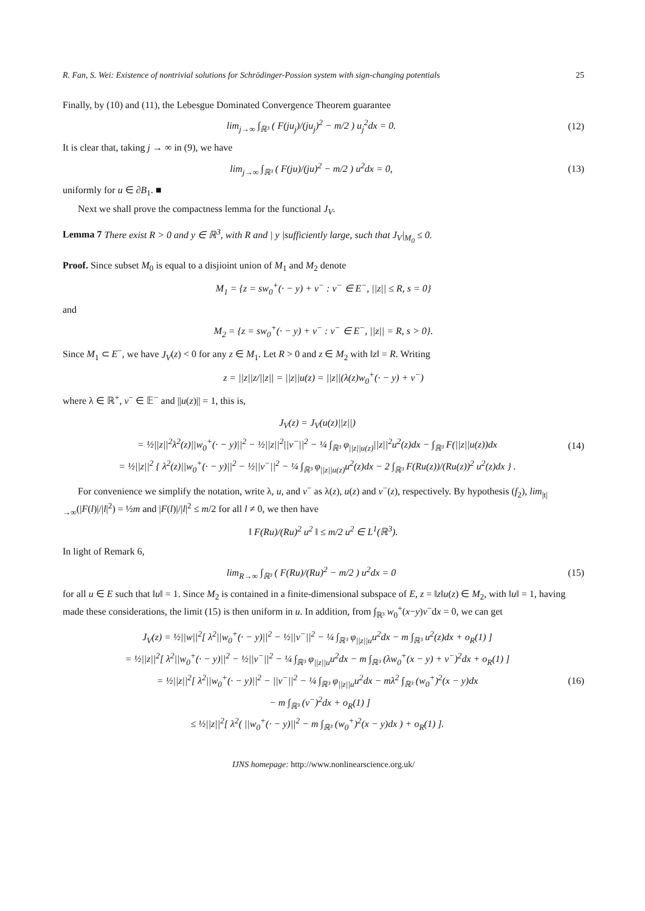R. Fan, S. Wei: Existence of nontrivial solutions for Schrödinger-Possion system with sign-changing potentials 25
Finally, by (10) and (11), the Lebesgue Dominated Convergence Theorem guarantee
lim<sub>j→∞</sub> ∫<sub>ℝ³</sub> ( F(ju<sub>j</sub>)/(ju<sub>j</sub>)<sup>2</sup> − m/2 ) u<sub>j</sub><sup>2</sup>dx = 0.
(12)
It is clear that, taking j → ∞ in (9), we have
lim<sub>j→∞</sub> ∫<sub>ℝ³</sub> ( F(ju)/(ju)<sup>2</sup> − m/2 ) u<sup>2</sup>dx = 0,
(13)
uniformly for u ∈ ∂B<sub>1</sub>. ■
Next we shall prove the compactness lemma for the functional J<sub>V</sub>.
Lemma 7 There exist R > 0 and y ∈ ℝ<sup>3</sup>, with R and | y |sufficiently large, such that J<sub>V</sub>|<sub>M<sub>0</sub></sub> ≤ 0.
Proof. Since subset M<sub>0</sub> is equal to a disjioint union of M<sub>1</sub> and M<sub>2</sub> denote
M<sub>1</sub> = {z = sw<sub>0</sub><sup>+</sup>(· − y) + v<sup>−</sup> : v<sup>−</sup> ∈ E<sup>−</sup>, ||z|| ≤ R, s = 0}
and
M<sub>2</sub> = {z = sw<sub>0</sub><sup>+</sup>(· − y) + v<sup>−</sup> : v<sup>−</sup> ∈ E<sup>−</sup>, ||z|| = R, s > 0}.
Since M<sub>1</sub> ⊂ E<sup>−</sup>, we have J<sub>V</sub>(z) < 0 for any z ∈ M<sub>1</sub>. Let R > 0 and z ∈ M<sub>2</sub> with ‖z‖ = R. Writing
z = ||z||z/||z|| = ||z||u(z) = ||z||(λ(z)w<sub>0</sub><sup>+</sup>(· − y) + v<sup>−</sup>)
where λ ∈ ℝ<sup>+</sup>, v<sup>−</sup> ∈ 𝔼<sup>−</sup> and ||u(z)|| = 1, this is,
J<sub>V</sub>(z) = J<sub>V</sub>(u(z)||z||)
= ½||z||<sup>2</sup>λ<sup>2</sup>(z)||w<sub>0</sub><sup>+</sup>(· − y)||<sup>2</sup> − ½||z||<sup>2</sup>||v<sup>−</sup>||<sup>2</sup> − ¼ ∫<sub>ℝ³</sub> φ<sub>||z||u(z)</sub>||z||<sup>2</sup>u<sup>2</sup>(z)dx − ∫<sub>ℝ³</sub> F(||z||u(z))dx
= ½||z||<sup>2</sup> { λ<sup>2</sup>(z)||w<sub>0</sub><sup>+</sup>(· − y)||<sup>2</sup> − ½||v<sup>−</sup>||<sup>2</sup> − ¼ ∫<sub>ℝ³</sub> φ<sub>||z||u(z)</sub>u<sup>2</sup>(z)dx − 2 ∫<sub>ℝ³</sub> F(Ru(z))/(Ru(z))<sup>2</sup> u<sup>2</sup>(z)dx } .
(14)
For convenience we simplify the notation, write λ, u, and v<sup>−</sup> as λ(z), u(z) and v<sup>−</sup>(z), respectively. By hypothesis (f<sub>2</sub>), lim<sub>|t|→∞</sub>(|F(l)|/|l|<sup>2</sup>) = ½m and |F(l)|/|l|<sup>2</sup> ≤ m/2 for all l ≠ 0, we then have
‖ F(Ru)/(Ru)<sup>2</sup> u<sup>2</sup> ‖ ≤ m/2 u<sup>2</sup> ∈ L<sup>1</sup>(ℝ<sup>3</sup>).
In light of Remark 6,
lim<sub>R→∞</sub> ∫<sub>ℝ³</sub> ( F(Ru)/(Ru)<sup>2</sup> − m/2 ) u<sup>2</sup>dx = 0
(15)
for all u ∈ E such that ‖u‖ = 1. Since M<sub>2</sub> is contained in a finite-dimensional subspace of E, z = ‖z‖u(z) ∈ M<sub>2</sub>, with ‖u‖ = 1, having made these considerations, the limit (15) is then uniform in u. In addition, from ∫<sub>ℝ³</sub> w<sub>0</sub><sup>+</sup>(x−y)v<sup>−</sup>dx = 0, we can get
J<sub>V</sub>(z) = ½||w||<sup>2</sup>[ λ<sup>2</sup>||w<sub>0</sub><sup>+</sup>(· − y)||<sup>2</sup> − ½||v<sup>−</sup>||<sup>2</sup> − ¼ ∫<sub>ℝ³</sub> φ<sub>||z||u</sub>u<sup>2</sup>dx − m ∫<sub>ℝ³</sub> u<sup>2</sup>(z)dx + o<sub>R</sub>(1) ]
= ½||z||<sup>2</sup>[ λ<sup>2</sup>||w<sub>0</sub><sup>+</sup>(· − y)||<sup>2</sup> − ½||v<sup>−</sup>||<sup>2</sup> − ¼ ∫<sub>ℝ³</sub> φ<sub>||z||u</sub>u<sup>2</sup>dx − m ∫<sub>ℝ³</sub> (λw<sub>0</sub><sup>+</sup>(x − y) + v<sup>−</sup>)<sup>2</sup>dx + o<sub>R</sub>(1) ]
= ½||z||<sup>2</sup>[ λ<sup>2</sup>||w<sub>0</sub><sup>+</sup>(· − y)||<sup>2</sup> − ||v<sup>−</sup>||<sup>2</sup> − ¼ ∫<sub>ℝ³</sub> φ<sub>||z||u</sub>u<sup>2</sup>dx − mλ<sup>2</sup> ∫<sub>ℝ³</sub> (w<sub>0</sub><sup>+</sup>)<sup>2</sup>(x − y)dx
− m ∫<sub>ℝ³</sub> (v<sup>−</sup>)<sup>2</sup>dx + o<sub>R</sub>(1) ]
≤ ½||z||<sup>2</sup>[ λ<sup>2</sup>( ||w<sub>0</sub><sup>+</sup>(· − y)||<sup>2</sup> − m ∫<sub>ℝ³</sub> (w<sub>0</sub><sup>+</sup>)<sup>2</sup>(x − y)dx ) + o<sub>R</sub>(1) ].
(16)
IJNS homepage: http://www.nonlinearscience.org.uk/